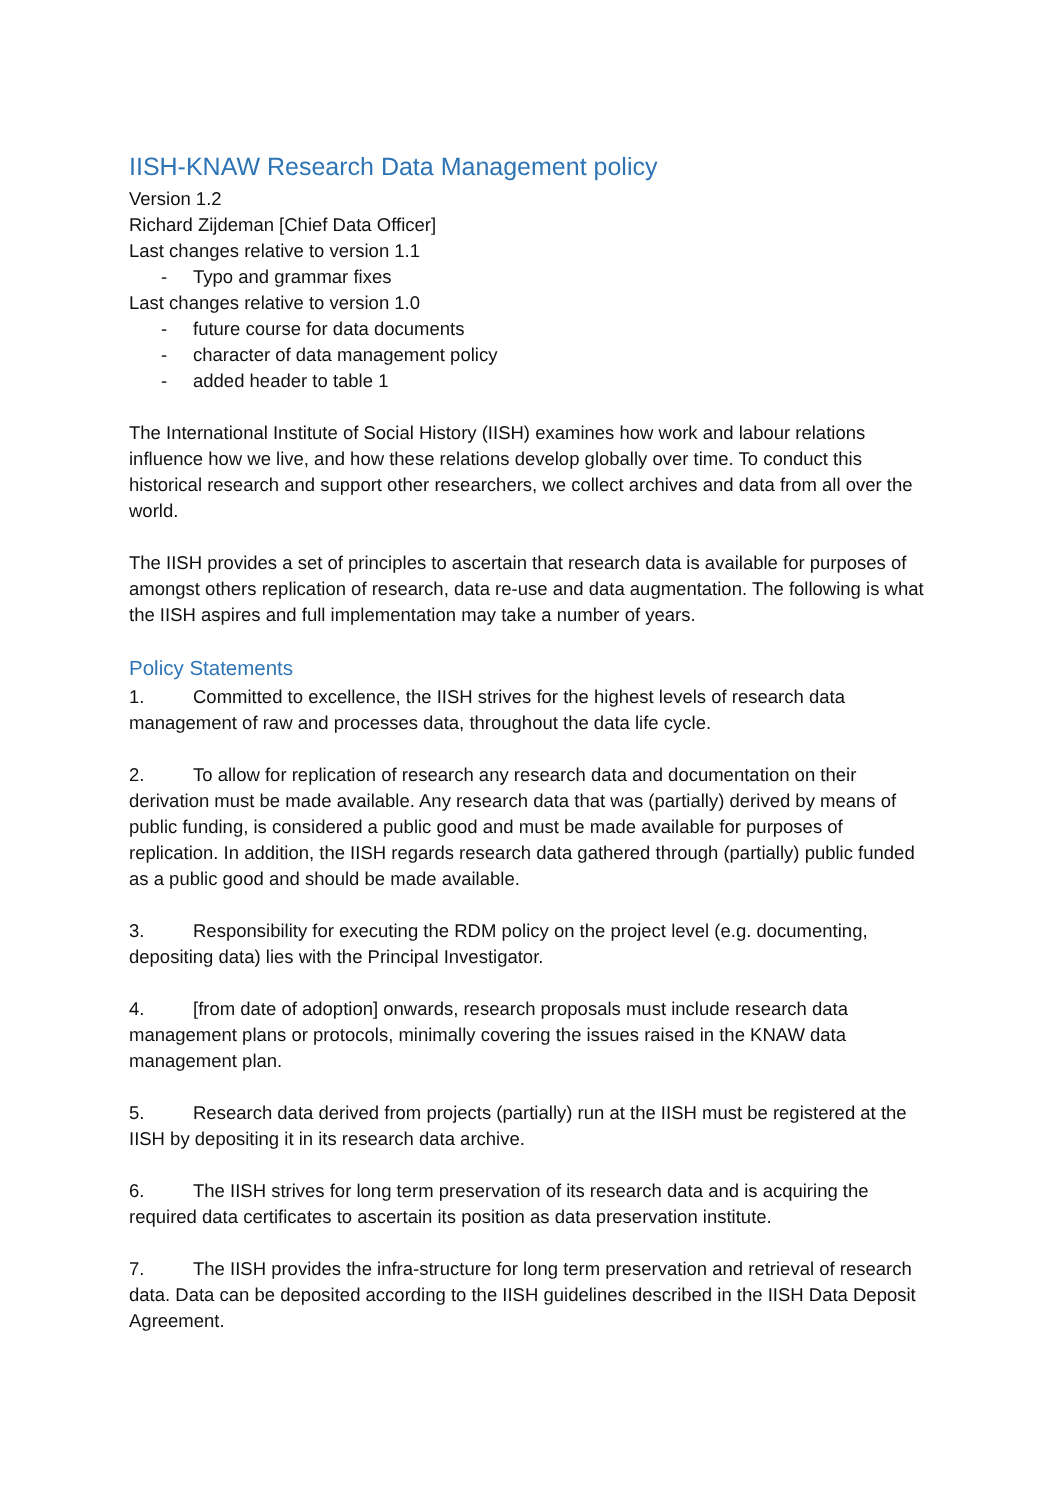IISH-KNAW Research Data Management policy
Version 1.2
Richard Zijdeman [Chief Data Officer]
Last changes relative to version 1.1
- Typo and grammar fixes
Last changes relative to version 1.0
- future course for data documents
- character of data management policy
- added header to table 1
The International Institute of Social History (IISH) examines how work and labour relations influence how we live, and how these relations develop globally over time. To conduct this historical research and support other researchers, we collect archives and data from all over the world.
The IISH provides a set of principles to ascertain that research data is available for purposes of amongst others replication of research, data re-use and data augmentation. The following is what the IISH aspires and full implementation may take a number of years.
Policy Statements
1. Committed to excellence, the IISH strives for the highest levels of research data management of raw and processes data, throughout the data life cycle.
2. To allow for replication of research any research data and documentation on their derivation must be made available. Any research data that was (partially) derived by means of public funding, is considered a public good and must be made available for purposes of replication. In addition, the IISH regards research data gathered through (partially) public funded as a public good and should be made available.
3. Responsibility for executing the RDM policy on the project level (e.g. documenting, depositing data) lies with the Principal Investigator.
4. [from date of adoption] onwards, research proposals must include research data management plans or protocols, minimally covering the issues raised in the KNAW data management plan.
5. Research data derived from projects (partially) run at the IISH must be registered at the IISH by depositing it in its research data archive.
6. The IISH strives for long term preservation of its research data and is acquiring the required data certificates to ascertain its position as data preservation institute.
7. The IISH provides the infra-structure for long term preservation and retrieval of research data. Data can be deposited according to the IISH guidelines described in the IISH Data Deposit Agreement.